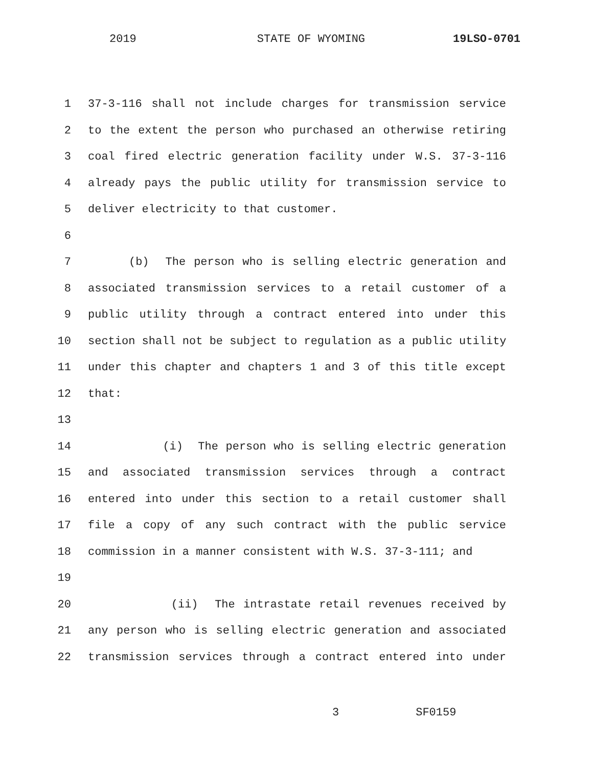2019 STATE OF WYOMING 19LSO-0701
1 37-3-116 shall not include charges for transmission service
2 to the extent the person who purchased an otherwise retiring
3 coal fired electric generation facility under W.S. 37-3-116
4 already pays the public utility for transmission service to
5 deliver electricity to that customer.
6
7 (b) The person who is selling electric generation and
8 associated transmission services to a retail customer of a
9 public utility through a contract entered into under this
10 section shall not be subject to regulation as a public utility
11 under this chapter and chapters 1 and 3 of this title except
12 that:
13
14 (i) The person who is selling electric generation
15 and associated transmission services through a contract
16 entered into under this section to a retail customer shall
17 file a copy of any such contract with the public service
18 commission in a manner consistent with W.S. 37-3-111; and
19
20 (ii) The intrastate retail revenues received by
21 any person who is selling electric generation and associated
22 transmission services through a contract entered into under
3 SF0159